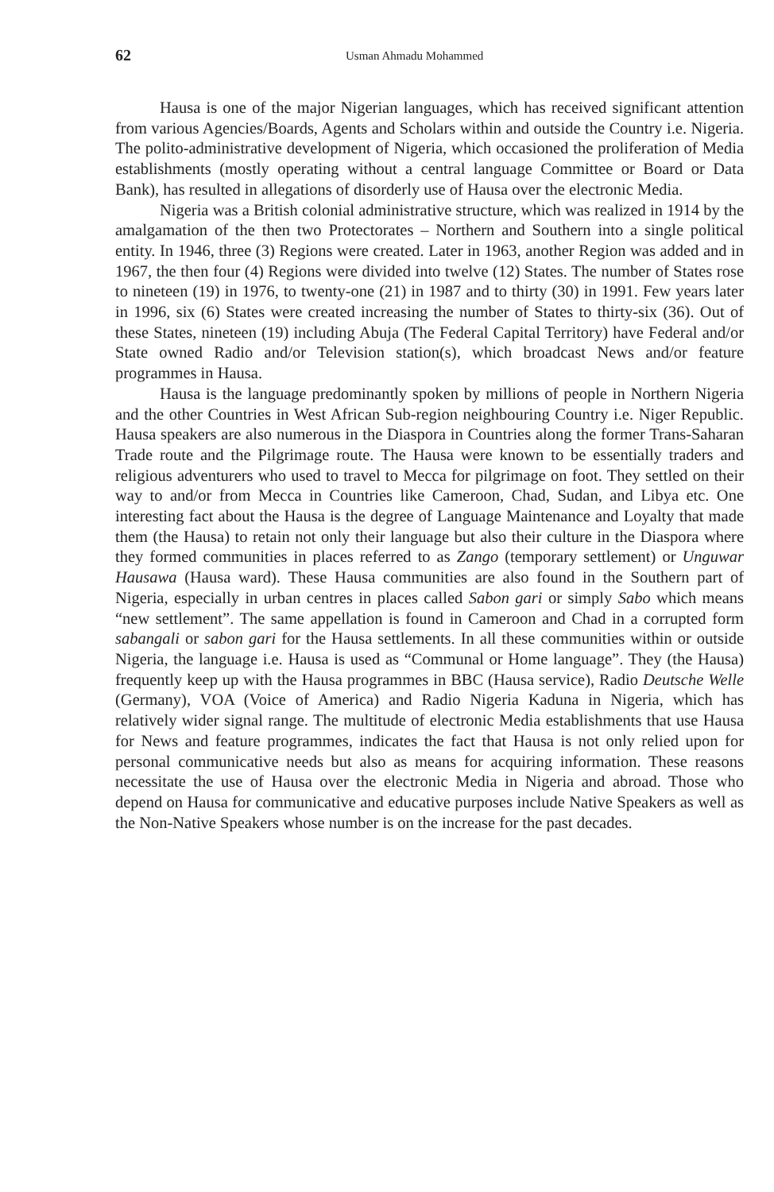62 Usman Ahmadu Mohammed
Hausa is one of the major Nigerian languages, which has received significant attention from various Agencies/Boards, Agents and Scholars within and outside the Country i.e. Nigeria. The polito-administrative development of Nigeria, which occasioned the proliferation of Media establishments (mostly operating without a central language Committee or Board or Data Bank), has resulted in allegations of disorderly use of Hausa over the electronic Media.
Nigeria was a British colonial administrative structure, which was realized in 1914 by the amalgamation of the then two Protectorates – Northern and Southern into a single political entity. In 1946, three (3) Regions were created. Later in 1963, another Region was added and in 1967, the then four (4) Regions were divided into twelve (12) States. The number of States rose to nineteen (19) in 1976, to twenty-one (21) in 1987 and to thirty (30) in 1991. Few years later in 1996, six (6) States were created increasing the number of States to thirty-six (36). Out of these States, nineteen (19) including Abuja (The Federal Capital Territory) have Federal and/or State owned Radio and/or Television station(s), which broadcast News and/or feature programmes in Hausa.
Hausa is the language predominantly spoken by millions of people in Northern Nigeria and the other Countries in West African Sub-region neighbouring Country i.e. Niger Republic. Hausa speakers are also numerous in the Diaspora in Countries along the former Trans-Saharan Trade route and the Pilgrimage route. The Hausa were known to be essentially traders and religious adventurers who used to travel to Mecca for pilgrimage on foot. They settled on their way to and/or from Mecca in Countries like Cameroon, Chad, Sudan, and Libya etc. One interesting fact about the Hausa is the degree of Language Maintenance and Loyalty that made them (the Hausa) to retain not only their language but also their culture in the Diaspora where they formed communities in places referred to as Zango (temporary settlement) or Unguwar Hausawa (Hausa ward). These Hausa communities are also found in the Southern part of Nigeria, especially in urban centres in places called Sabon gari or simply Sabo which means “new settlement”. The same appellation is found in Cameroon and Chad in a corrupted form sabangali or sabon gari for the Hausa settlements. In all these communities within or outside Nigeria, the language i.e. Hausa is used as “Communal or Home language”. They (the Hausa) frequently keep up with the Hausa programmes in BBC (Hausa service), Radio Deutsche Welle (Germany), VOA (Voice of America) and Radio Nigeria Kaduna in Nigeria, which has relatively wider signal range. The multitude of electronic Media establishments that use Hausa for News and feature programmes, indicates the fact that Hausa is not only relied upon for personal communicative needs but also as means for acquiring information. These reasons necessitate the use of Hausa over the electronic Media in Nigeria and abroad. Those who depend on Hausa for communicative and educative purposes include Native Speakers as well as the Non-Native Speakers whose number is on the increase for the past decades.